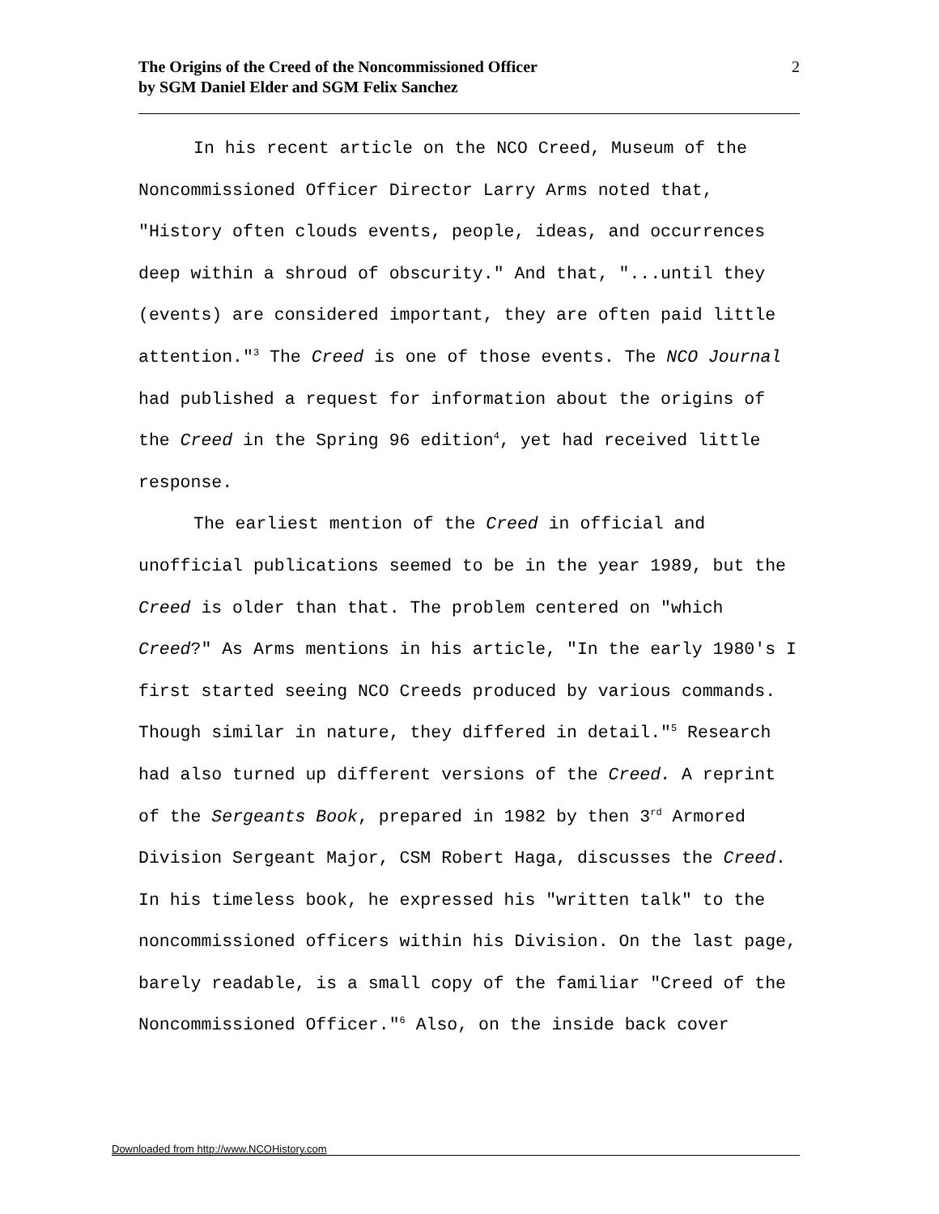The Origins of the Creed of the Noncommissioned Officer
by SGM Daniel Elder and SGM Felix Sanchez
2
In his recent article on the NCO Creed, Museum of the Noncommissioned Officer Director Larry Arms noted that, "History often clouds events, people, ideas, and occurrences deep within a shroud of obscurity." And that, "...until they (events) are considered important, they are often paid little attention."<sup>3</sup> The Creed is one of those events. The NCO Journal had published a request for information about the origins of the Creed in the Spring 96 edition<sup>4</sup>, yet had received little response.
The earliest mention of the Creed in official and unofficial publications seemed to be in the year 1989, but the Creed is older than that. The problem centered on "which Creed?" As Arms mentions in his article, "In the early 1980's I first started seeing NCO Creeds produced by various commands. Though similar in nature, they differed in detail."<sup>5</sup> Research had also turned up different versions of the Creed. A reprint of the Sergeants Book, prepared in 1982 by then 3<sup>rd</sup> Armored Division Sergeant Major, CSM Robert Haga, discusses the Creed. In his timeless book, he expressed his "written talk" to the noncommissioned officers within his Division. On the last page, barely readable, is a small copy of the familiar "Creed of the Noncommissioned Officer."<sup>6</sup> Also, on the inside back cover
Downloaded from http://www.NCOHistory.com